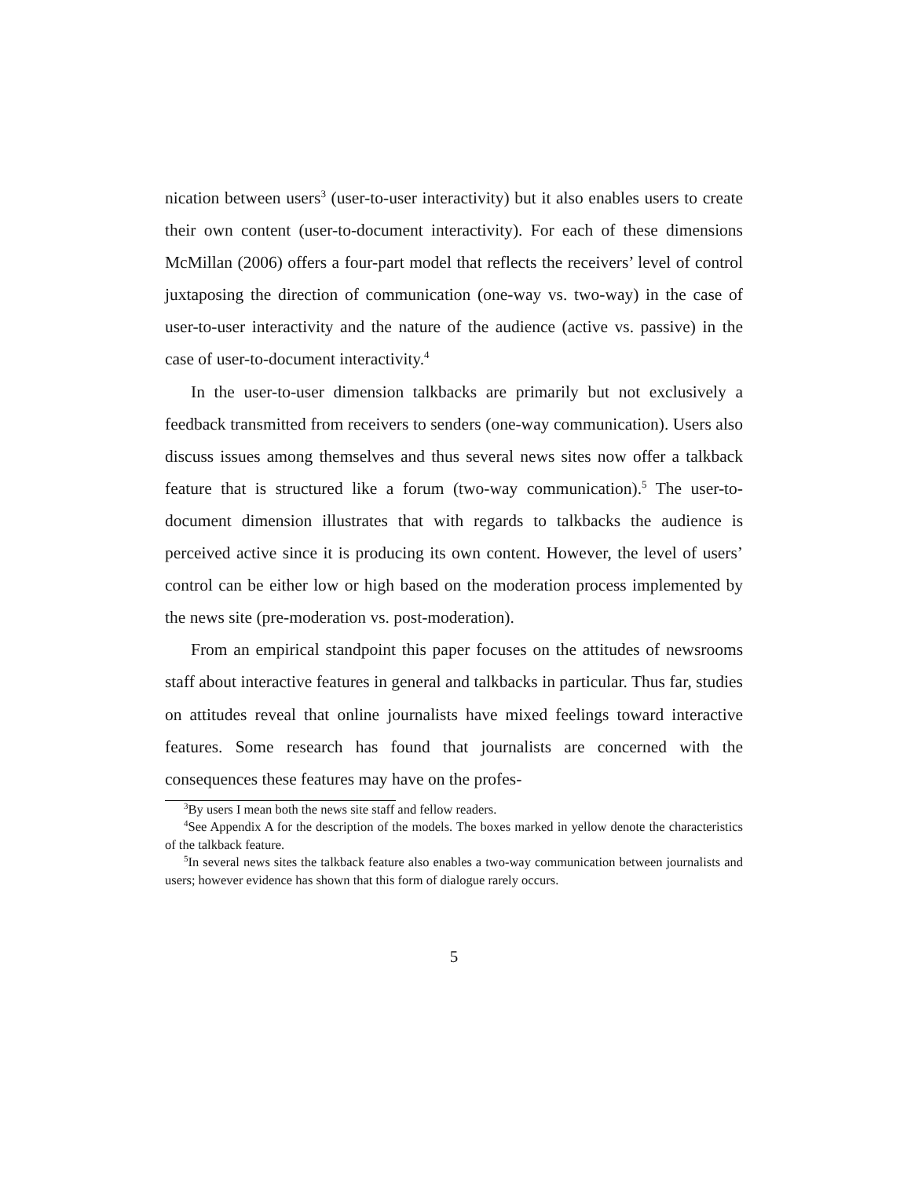nication between users<sup>3</sup> (user-to-user interactivity) but it also enables users to create their own content (user-to-document interactivity). For each of these dimensions McMillan (2006) offers a four-part model that reflects the receivers’ level of control juxtaposing the direction of communication (one-way vs. two-way) in the case of user-to-user interactivity and the nature of the audience (active vs. passive) in the case of user-to-document interactivity.<sup>4</sup>
In the user-to-user dimension talkbacks are primarily but not exclusively a feedback transmitted from receivers to senders (one-way communication). Users also discuss issues among themselves and thus several news sites now offer a talkback feature that is structured like a forum (two-way communication).<sup>5</sup> The user-to-document dimension illustrates that with regards to talkbacks the audience is perceived active since it is producing its own content. However, the level of users’ control can be either low or high based on the moderation process implemented by the news site (pre-moderation vs. post-moderation).
From an empirical standpoint this paper focuses on the attitudes of newsrooms staff about interactive features in general and talkbacks in particular. Thus far, studies on attitudes reveal that online journalists have mixed feelings toward interactive features. Some research has found that journalists are concerned with the consequences these features may have on the profes-
<sup>3</sup> By users I mean both the news site staff and fellow readers.
<sup>4</sup> See Appendix A for the description of the models. The boxes marked in yellow denote the characteristics of the talkback feature.
<sup>5</sup> In several news sites the talkback feature also enables a two-way communication between journalists and users; however evidence has shown that this form of dialogue rarely occurs.
5